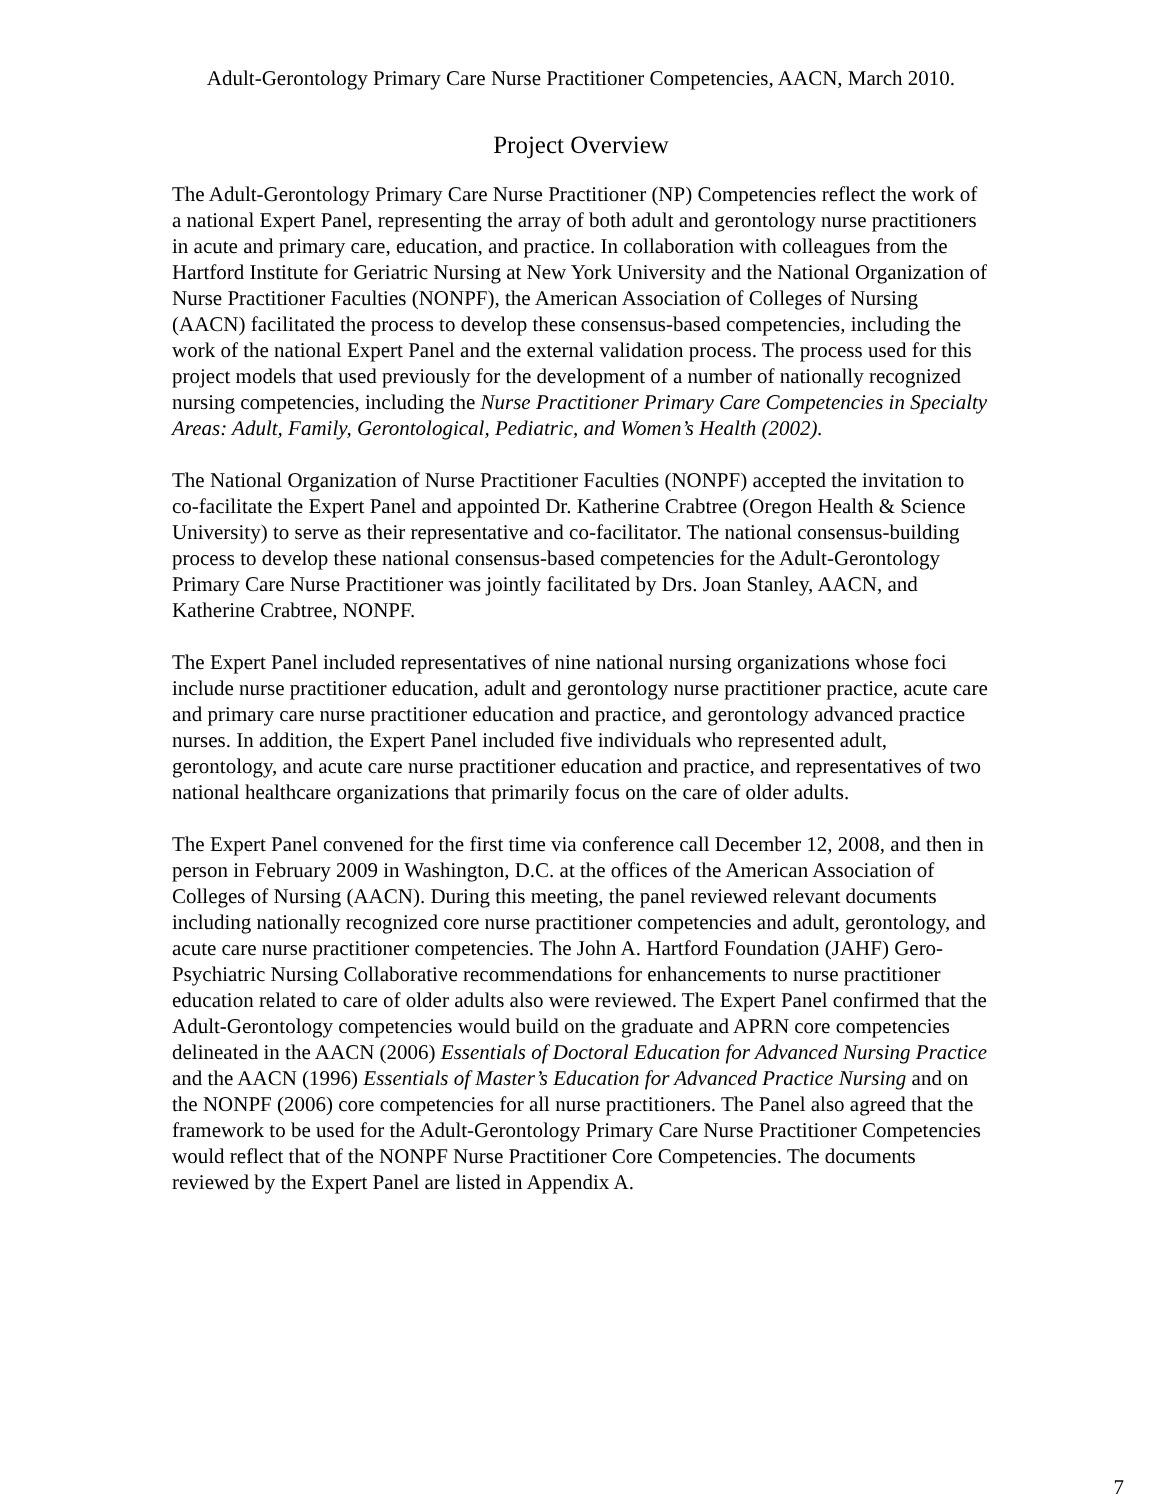Adult-Gerontology Primary Care Nurse Practitioner Competencies, AACN, March 2010.
Project Overview
The Adult-Gerontology Primary Care Nurse Practitioner (NP) Competencies reflect the work of a national Expert Panel, representing the array of both adult and gerontology nurse practitioners in acute and primary care, education, and practice. In collaboration with colleagues from the Hartford Institute for Geriatric Nursing at New York University and the National Organization of Nurse Practitioner Faculties (NONPF), the American Association of Colleges of Nursing (AACN) facilitated the process to develop these consensus-based competencies, including the work of the national Expert Panel and the external validation process. The process used for this project models that used previously for the development of a number of nationally recognized nursing competencies, including the Nurse Practitioner Primary Care Competencies in Specialty Areas: Adult, Family, Gerontological, Pediatric, and Women’s Health (2002).
The National Organization of Nurse Practitioner Faculties (NONPF) accepted the invitation to co-facilitate the Expert Panel and appointed Dr. Katherine Crabtree (Oregon Health & Science University) to serve as their representative and co-facilitator. The national consensus-building process to develop these national consensus-based competencies for the Adult-Gerontology Primary Care Nurse Practitioner was jointly facilitated by Drs. Joan Stanley, AACN, and Katherine Crabtree, NONPF.
The Expert Panel included representatives of nine national nursing organizations whose foci include nurse practitioner education, adult and gerontology nurse practitioner practice, acute care and primary care nurse practitioner education and practice, and gerontology advanced practice nurses. In addition, the Expert Panel included five individuals who represented adult, gerontology, and acute care nurse practitioner education and practice, and representatives of two national healthcare organizations that primarily focus on the care of older adults.
The Expert Panel convened for the first time via conference call December 12, 2008, and then in person in February 2009 in Washington, D.C. at the offices of the American Association of Colleges of Nursing (AACN). During this meeting, the panel reviewed relevant documents including nationally recognized core nurse practitioner competencies and adult, gerontology, and acute care nurse practitioner competencies. The John A. Hartford Foundation (JAHF) Gero-Psychiatric Nursing Collaborative recommendations for enhancements to nurse practitioner education related to care of older adults also were reviewed. The Expert Panel confirmed that the Adult-Gerontology competencies would build on the graduate and APRN core competencies delineated in the AACN (2006) Essentials of Doctoral Education for Advanced Nursing Practice and the AACN (1996) Essentials of Master’s Education for Advanced Practice Nursing and on the NONPF (2006) core competencies for all nurse practitioners. The Panel also agreed that the framework to be used for the Adult-Gerontology Primary Care Nurse Practitioner Competencies would reflect that of the NONPF Nurse Practitioner Core Competencies. The documents reviewed by the Expert Panel are listed in Appendix A.
7